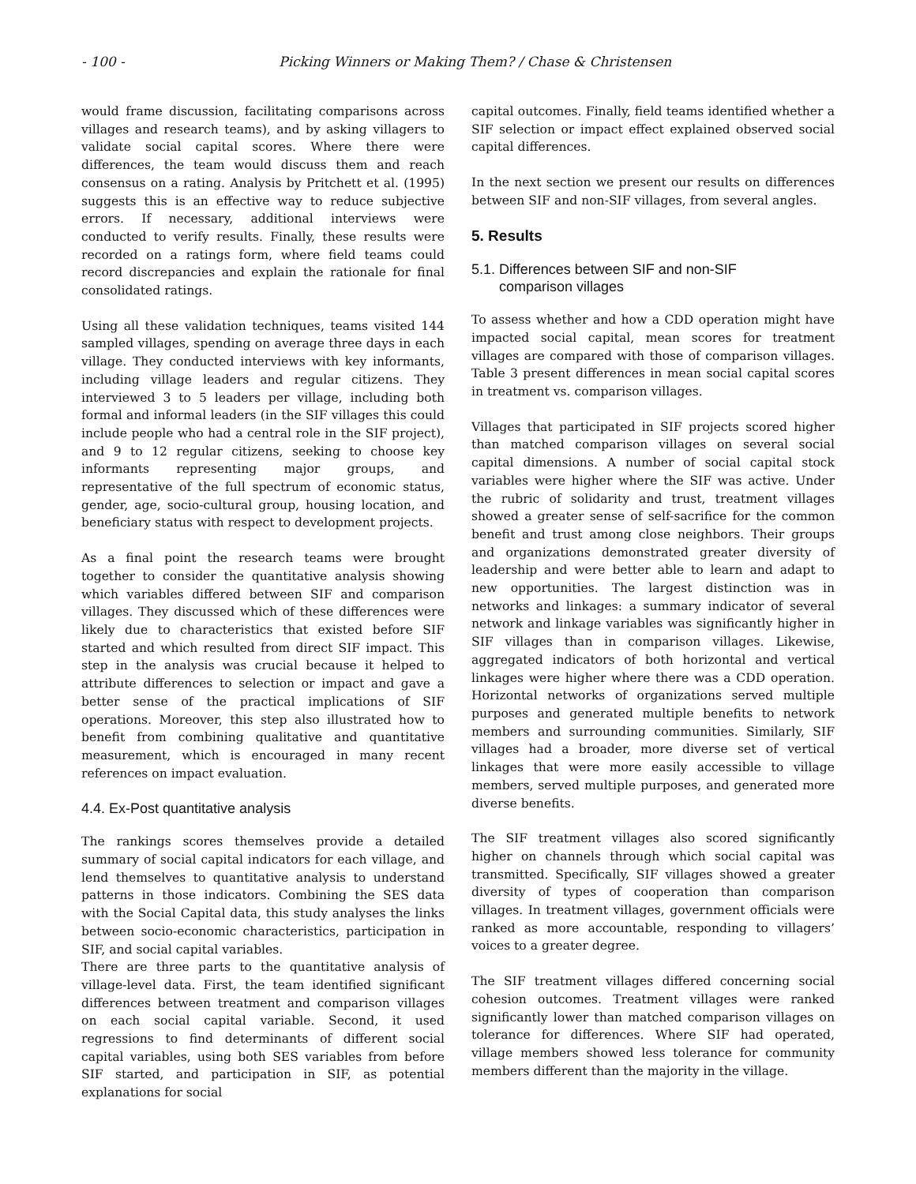- 100 - Picking Winners or Making Them? / Chase & Christensen
would frame discussion, facilitating comparisons across villages and research teams), and by asking villagers to validate social capital scores. Where there were differences, the team would discuss them and reach consensus on a rating. Analysis by Pritchett et al. (1995) suggests this is an effective way to reduce subjective errors. If necessary, additional interviews were conducted to verify results. Finally, these results were recorded on a ratings form, where field teams could record discrepancies and explain the rationale for final consolidated ratings.
Using all these validation techniques, teams visited 144 sampled villages, spending on average three days in each village. They conducted interviews with key informants, including village leaders and regular citizens. They interviewed 3 to 5 leaders per village, including both formal and informal leaders (in the SIF villages this could include people who had a central role in the SIF project), and 9 to 12 regular citizens, seeking to choose key informants representing major groups, and representative of the full spectrum of economic status, gender, age, socio-cultural group, housing location, and beneficiary status with respect to development projects.
As a final point the research teams were brought together to consider the quantitative analysis showing which variables differed between SIF and comparison villages. They discussed which of these differences were likely due to characteristics that existed before SIF started and which resulted from direct SIF impact. This step in the analysis was crucial because it helped to attribute differences to selection or impact and gave a better sense of the practical implications of SIF operations. Moreover, this step also illustrated how to benefit from combining qualitative and quantitative measurement, which is encouraged in many recent references on impact evaluation.
4.4. Ex-Post quantitative analysis
The rankings scores themselves provide a detailed summary of social capital indicators for each village, and lend themselves to quantitative analysis to understand patterns in those indicators. Combining the SES data with the Social Capital data, this study analyses the links between socio-economic characteristics, participation in SIF, and social capital variables.
There are three parts to the quantitative analysis of village-level data. First, the team identified significant differences between treatment and comparison villages on each social capital variable. Second, it used regressions to find determinants of different social capital variables, using both SES variables from before SIF started, and participation in SIF, as potential explanations for social
capital outcomes. Finally, field teams identified whether a SIF selection or impact effect explained observed social capital differences.
In the next section we present our results on differences between SIF and non-SIF villages, from several angles.
5. Results
5.1. Differences between SIF and non-SIF
comparison villages
To assess whether and how a CDD operation might have impacted social capital, mean scores for treatment villages are compared with those of comparison villages. Table 3 present differences in mean social capital scores in treatment vs. comparison villages.
Villages that participated in SIF projects scored higher than matched comparison villages on several social capital dimensions. A number of social capital stock variables were higher where the SIF was active. Under the rubric of solidarity and trust, treatment villages showed a greater sense of self-sacrifice for the common benefit and trust among close neighbors. Their groups and organizations demonstrated greater diversity of leadership and were better able to learn and adapt to new opportunities. The largest distinction was in networks and linkages: a summary indicator of several network and linkage variables was significantly higher in SIF villages than in comparison villages. Likewise, aggregated indicators of both horizontal and vertical linkages were higher where there was a CDD operation. Horizontal networks of organizations served multiple purposes and generated multiple benefits to network members and surrounding communities. Similarly, SIF villages had a broader, more diverse set of vertical linkages that were more easily accessible to village members, served multiple purposes, and generated more diverse benefits.
The SIF treatment villages also scored significantly higher on channels through which social capital was transmitted. Specifically, SIF villages showed a greater diversity of types of cooperation than comparison villages. In treatment villages, government officials were ranked as more accountable, responding to villagers’ voices to a greater degree.
The SIF treatment villages differed concerning social cohesion outcomes. Treatment villages were ranked significantly lower than matched comparison villages on tolerance for differences. Where SIF had operated, village members showed less tolerance for community members different than the majority in the village.